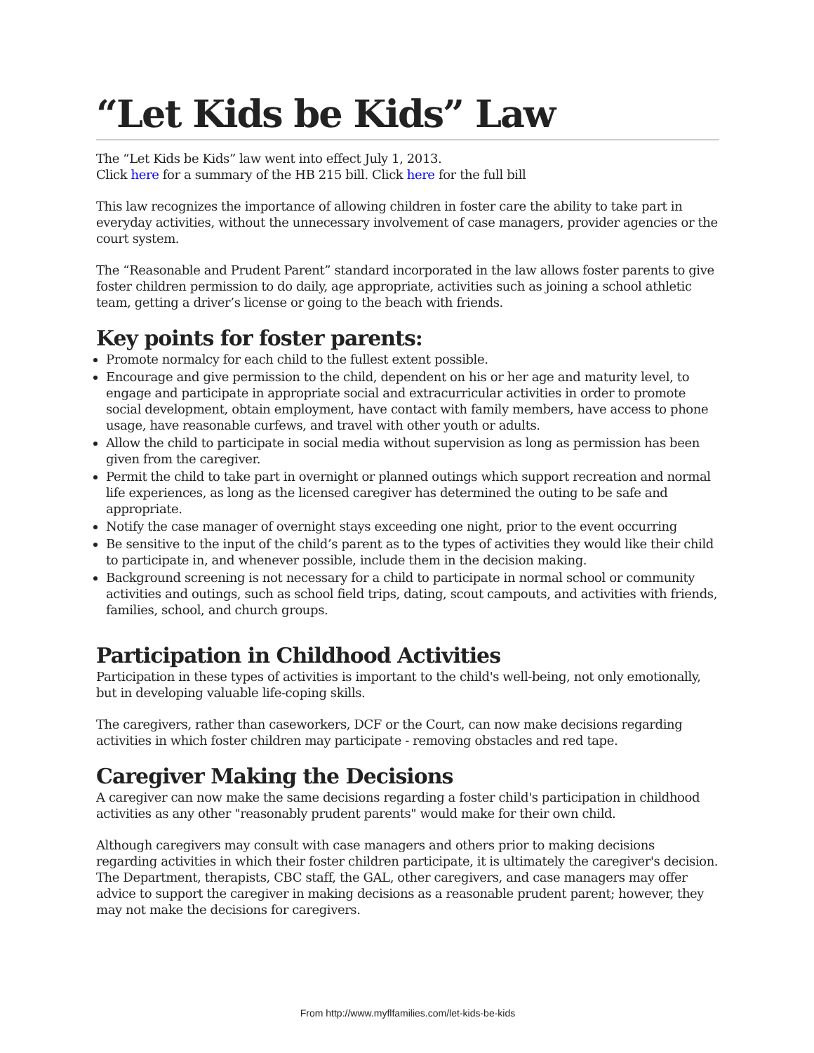“Let Kids be Kids” Law
The “Let Kids be Kids” law went into effect July 1, 2013.
Click here for a summary of the HB 215 bill. Click here for the full bill
This law recognizes the importance of allowing children in foster care the ability to take part in everyday activities, without the unnecessary involvement of case managers, provider agencies or the court system.
The “Reasonable and Prudent Parent” standard incorporated in the law allows foster parents to give foster children permission to do daily, age appropriate, activities such as joining a school athletic team, getting a driver’s license or going to the beach with friends.
Key points for foster parents:
Promote normalcy for each child to the fullest extent possible.
Encourage and give permission to the child, dependent on his or her age and maturity level, to engage and participate in appropriate social and extracurricular activities in order to promote social development, obtain employment, have contact with family members, have access to phone usage, have reasonable curfews, and travel with other youth or adults.
Allow the child to participate in social media without supervision as long as permission has been given from the caregiver.
Permit the child to take part in overnight or planned outings which support recreation and normal life experiences, as long as the licensed caregiver has determined the outing to be safe and appropriate.
Notify the case manager of overnight stays exceeding one night, prior to the event occurring
Be sensitive to the input of the child’s parent as to the types of activities they would like their child to participate in, and whenever possible, include them in the decision making.
Background screening is not necessary for a child to participate in normal school or community activities and outings, such as school field trips, dating, scout campouts, and activities with friends, families, school, and church groups.
Participation in Childhood Activities
Participation in these types of activities is important to the child's well-being, not only emotionally, but in developing valuable life-coping skills.
The caregivers, rather than caseworkers, DCF or the Court, can now make decisions regarding activities in which foster children may participate - removing obstacles and red tape.
Caregiver Making the Decisions
A caregiver can now make the same decisions regarding a foster child's participation in childhood activities as any other "reasonably prudent parents" would make for their own child.
Although caregivers may consult with case managers and others prior to making decisions regarding activities in which their foster children participate, it is ultimately the caregiver's decision. The Department, therapists, CBC staff, the GAL, other caregivers, and case managers may offer advice to support the caregiver in making decisions as a reasonable prudent parent; however, they may not make the decisions for caregivers.
From http://www.myflfamilies.com/let-kids-be-kids